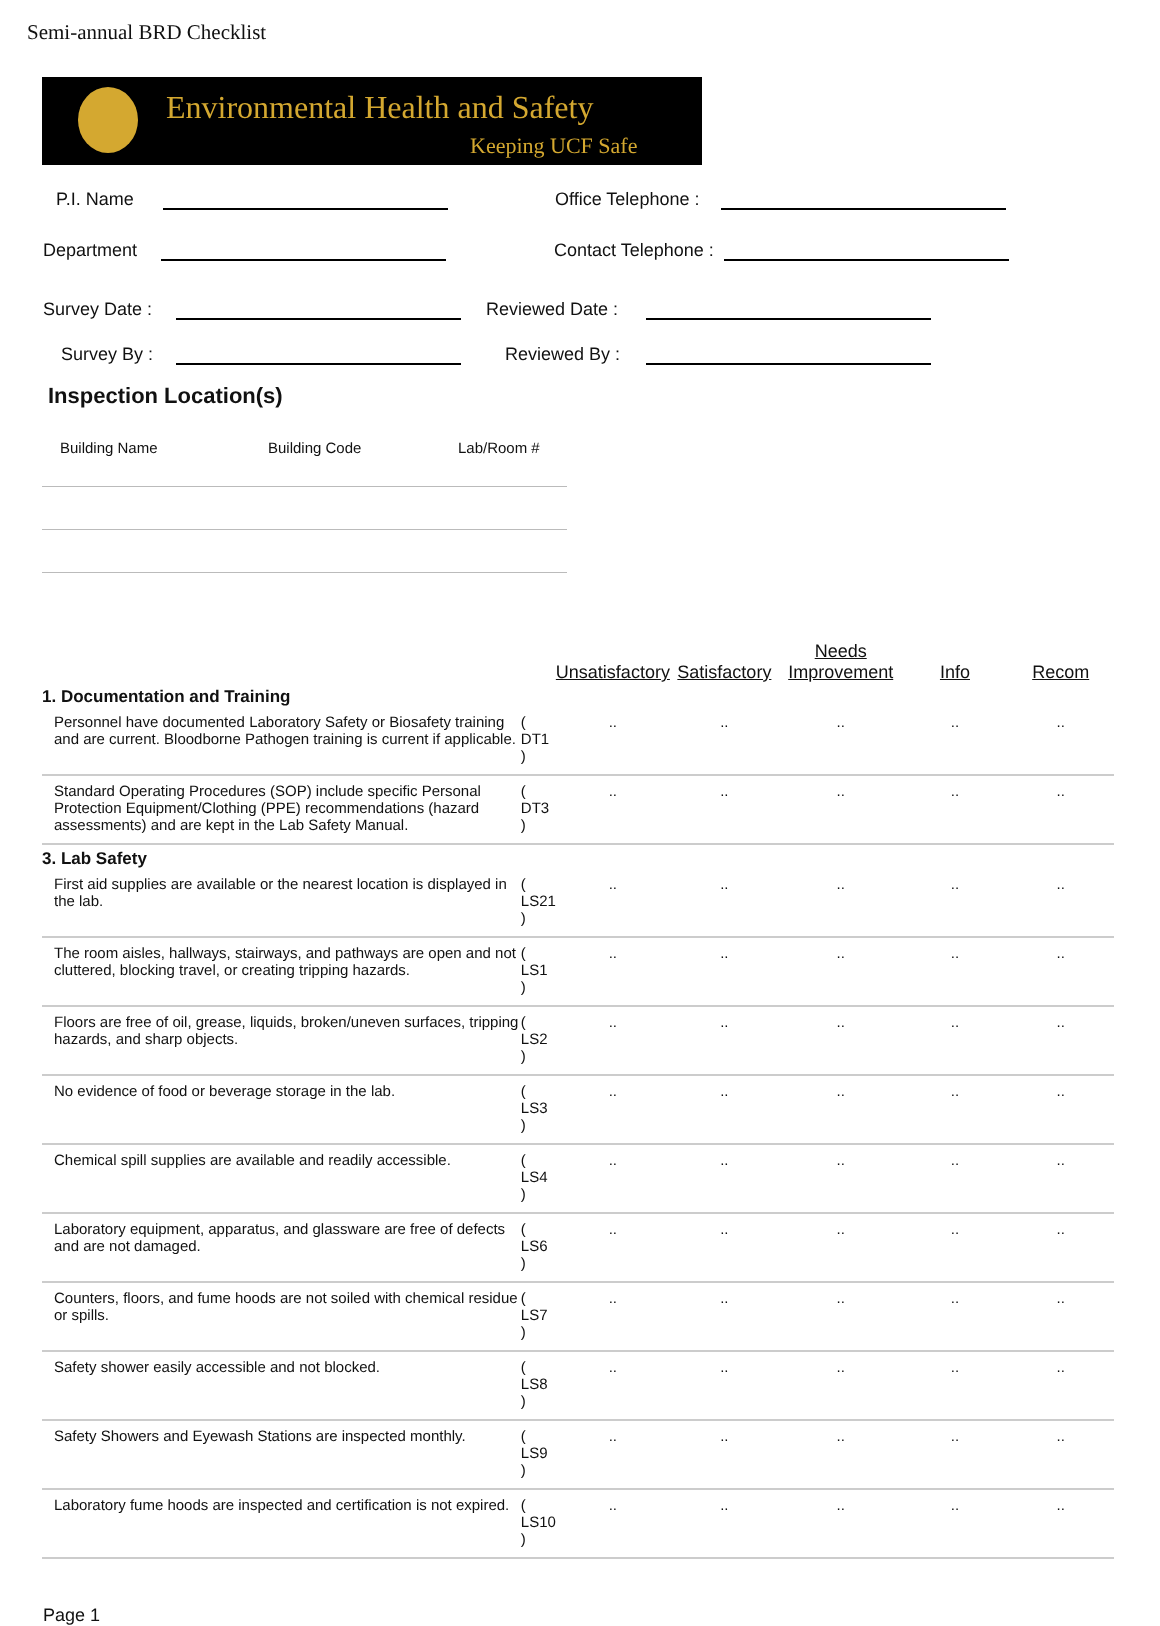Semi-annual BRD Checklist
Environmental Health and Safety
Keeping UCF Safe
P.I. Name Office Telephone :
Department Contact Telephone :
Survey Date : Reviewed Date :
Survey By : Reviewed By :
Inspection Location(s)
Building Name Building Code Lab/Room #
| | | Unsatisfactory | Satisfactory | Needs Improvement | Info | Recom |
| --- | --- | --- | --- | --- | --- | --- |
| 1. Documentation and Training | | | | | | |
| Personnel have documented Laboratory Safety or Biosafety training and are current. Bloodborne Pathogen training is current if applicable. | ( DT1 ) | .. | .. | .. | .. | .. |
| Standard Operating Procedures (SOP) include specific Personal Protection Equipment/Clothing (PPE) recommendations (hazard assessments) and are kept in the Lab Safety Manual. | ( DT3 ) | .. | .. | .. | .. | .. |
| 3. Lab Safety | | | | | | |
| First aid supplies are available or the nearest location is displayed in the lab. | ( LS21 ) | .. | .. | .. | .. | .. |
| The room aisles, hallways, stairways, and pathways are open and not cluttered, blocking travel, or creating tripping hazards. | ( LS1 ) | .. | .. | .. | .. | .. |
| Floors are free of oil, grease, liquids, broken/uneven surfaces, tripping hazards, and sharp objects. | ( LS2 ) | .. | .. | .. | .. | .. |
| No evidence of food or beverage storage in the lab. | ( LS3 ) | .. | .. | .. | .. | .. |
| Chemical spill supplies are available and readily accessible. | ( LS4 ) | .. | .. | .. | .. | .. |
| Laboratory equipment, apparatus, and glassware are free of defects and are not damaged. | ( LS6 ) | .. | .. | .. | .. | .. |
| Counters, floors, and fume hoods are not soiled with chemical residue or spills. | ( LS7 ) | .. | .. | .. | .. | .. |
| Safety shower easily accessible and not blocked. | ( LS8 ) | .. | .. | .. | .. | .. |
| Safety Showers and Eyewash Stations are inspected monthly. | ( LS9 ) | .. | .. | .. | .. | .. |
| Laboratory fume hoods are inspected and certification is not expired. | ( LS10 ) | .. | .. | .. | .. | .. |
Page 1